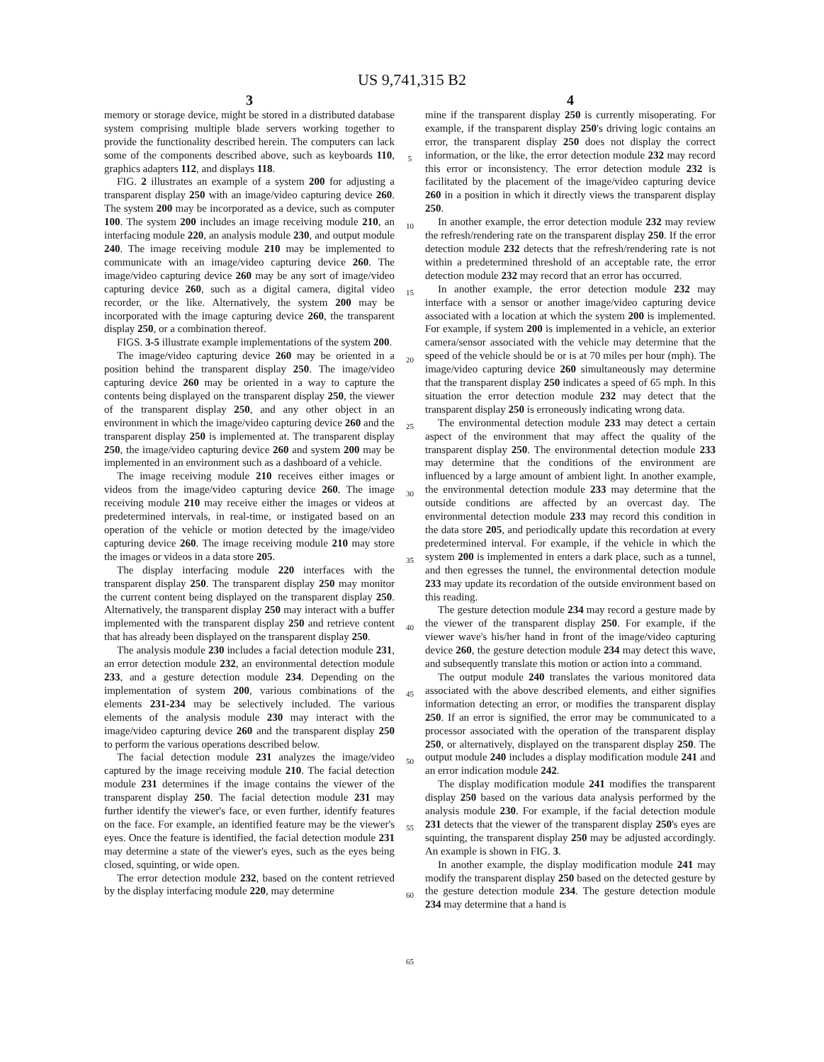US 9,741,315 B2
3
memory or storage device, might be stored in a distributed database system comprising multiple blade servers working together to provide the functionality described herein. The computers can lack some of the components described above, such as keyboards 110, graphics adapters 112, and displays 118.
FIG. 2 illustrates an example of a system 200 for adjusting a transparent display 250 with an image/video capturing device 260. The system 200 may be incorporated as a device, such as computer 100. The system 200 includes an image receiving module 210, an interfacing module 220, an analysis module 230, and output module 240. The image receiving module 210 may be implemented to communicate with an image/video capturing device 260. The image/video capturing device 260 may be any sort of image/video capturing device 260, such as a digital camera, digital video recorder, or the like. Alternatively, the system 200 may be incorporated with the image capturing device 260, the transparent display 250, or a combination thereof.
FIGS. 3-5 illustrate example implementations of the system 200.
The image/video capturing device 260 may be oriented in a position behind the transparent display 250. The image/video capturing device 260 may be oriented in a way to capture the contents being displayed on the transparent display 250, the viewer of the transparent display 250, and any other object in an environment in which the image/video capturing device 260 and the transparent display 250 is implemented at. The transparent display 250, the image/video capturing device 260 and system 200 may be implemented in an environment such as a dashboard of a vehicle.
The image receiving module 210 receives either images or videos from the image/video capturing device 260. The image receiving module 210 may receive either the images or videos at predetermined intervals, in real-time, or instigated based on an operation of the vehicle or motion detected by the image/video capturing device 260. The image receiving module 210 may store the images or videos in a data store 205.
The display interfacing module 220 interfaces with the transparent display 250. The transparent display 250 may monitor the current content being displayed on the transparent display 250. Alternatively, the transparent display 250 may interact with a buffer implemented with the transparent display 250 and retrieve content that has already been displayed on the transparent display 250.
The analysis module 230 includes a facial detection module 231, an error detection module 232, an environmental detection module 233, and a gesture detection module 234. Depending on the implementation of system 200, various combinations of the elements 231-234 may be selectively included. The various elements of the analysis module 230 may interact with the image/video capturing device 260 and the transparent display 250 to perform the various operations described below.
The facial detection module 231 analyzes the image/video captured by the image receiving module 210. The facial detection module 231 determines if the image contains the viewer of the transparent display 250. The facial detection module 231 may further identify the viewer's face, or even further, identify features on the face. For example, an identified feature may be the viewer's eyes. Once the feature is identified, the facial detection module 231 may determine a state of the viewer's eyes, such as the eyes being closed, squinting, or wide open.
The error detection module 232, based on the content retrieved by the display interfacing module 220, may determine
5
10
15
20
25
30
35
40
45
50
55
60
65
4
mine if the transparent display 250 is currently misoperating. For example, if the transparent display 250's driving logic contains an error, the transparent display 250 does not display the correct information, or the like, the error detection module 232 may record this error or inconsistency. The error detection module 232 is facilitated by the placement of the image/video capturing device 260 in a position in which it directly views the transparent display 250.
In another example, the error detection module 232 may review the refresh/rendering rate on the transparent display 250. If the error detection module 232 detects that the refresh/rendering rate is not within a predetermined threshold of an acceptable rate, the error detection module 232 may record that an error has occurred.
In another example, the error detection module 232 may interface with a sensor or another image/video capturing device associated with a location at which the system 200 is implemented. For example, if system 200 is implemented in a vehicle, an exterior camera/sensor associated with the vehicle may determine that the speed of the vehicle should be or is at 70 miles per hour (mph). The image/video capturing device 260 simultaneously may determine that the transparent display 250 indicates a speed of 65 mph. In this situation the error detection module 232 may detect that the transparent display 250 is erroneously indicating wrong data.
The environmental detection module 233 may detect a certain aspect of the environment that may affect the quality of the transparent display 250. The environmental detection module 233 may determine that the conditions of the environment are influenced by a large amount of ambient light. In another example, the environmental detection module 233 may determine that the outside conditions are affected by an overcast day. The environmental detection module 233 may record this condition in the data store 205, and periodically update this recordation at every predetermined interval. For example, if the vehicle in which the system 200 is implemented in enters a dark place, such as a tunnel, and then egresses the tunnel, the environmental detection module 233 may update its recordation of the outside environment based on this reading.
The gesture detection module 234 may record a gesture made by the viewer of the transparent display 250. For example, if the viewer wave's his/her hand in front of the image/video capturing device 260, the gesture detection module 234 may detect this wave, and subsequently translate this motion or action into a command.
The output module 240 translates the various monitored data associated with the above described elements, and either signifies information detecting an error, or modifies the transparent display 250. If an error is signified, the error may be communicated to a processor associated with the operation of the transparent display 250, or alternatively, displayed on the transparent display 250. The output module 240 includes a display modification module 241 and an error indication module 242.
The display modification module 241 modifies the transparent display 250 based on the various data analysis performed by the analysis module 230. For example, if the facial detection module 231 detects that the viewer of the transparent display 250's eyes are squinting, the transparent display 250 may be adjusted accordingly. An example is shown in FIG. 3.
In another example, the display modification module 241 may modify the transparent display 250 based on the detected gesture by the gesture detection module 234. The gesture detection module 234 may determine that a hand is